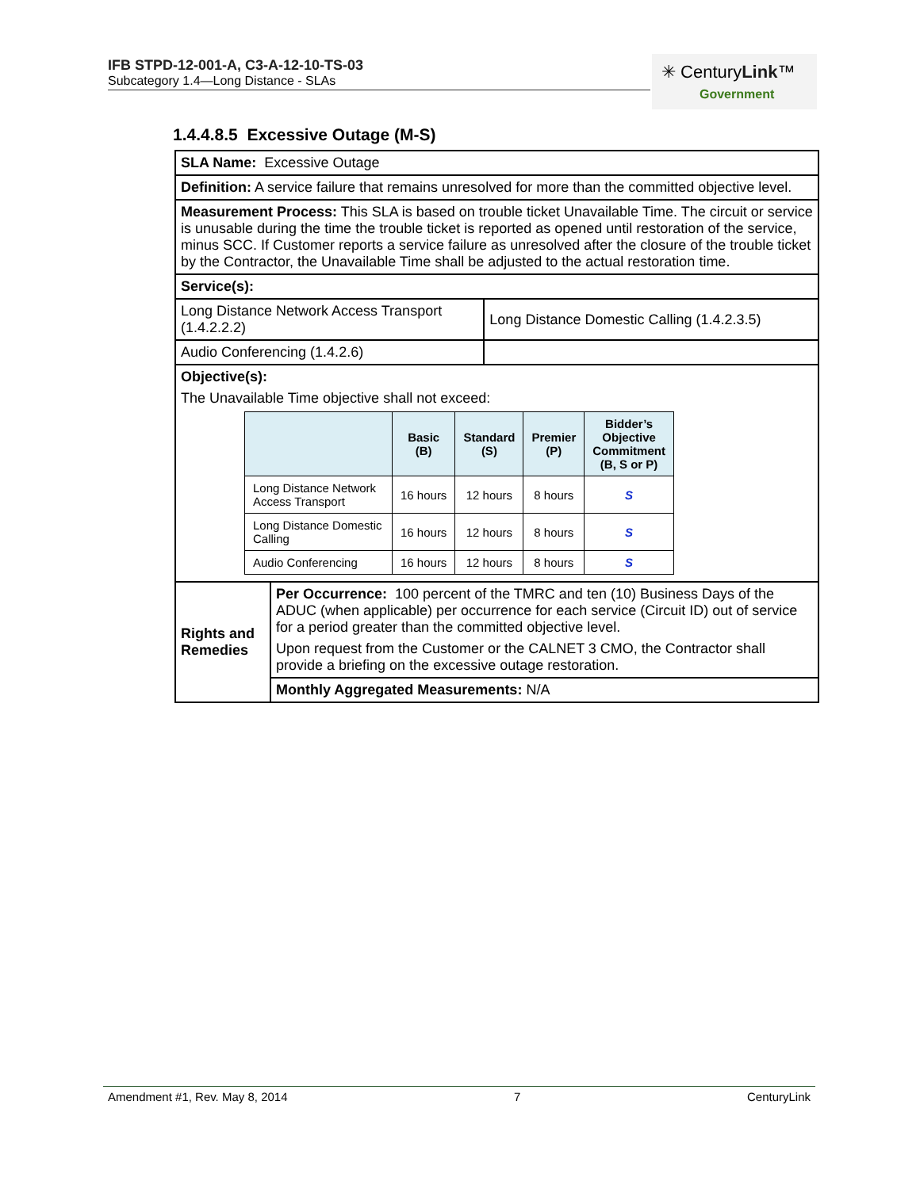IFB STPD-12-001-A, C3-A-12-10-TS-03
Subcategory 1.4—Long Distance - SLAs
✳ CenturyLink™
Government
1.4.4.8.5 Excessive Outage (M-S)
| SLA Name: Excessive Outage | | |
| Definition: A service failure that remains unresolved for more than the committed objective level. | | |
| Measurement Process: This SLA is based on trouble ticket Unavailable Time. The circuit or service is unusable during the time the trouble ticket is reported as opened until restoration of the service, minus SCC. If Customer reports a service failure as unresolved after the closure of the trouble ticket by the Contractor, the Unavailable Time shall be adjusted to the actual restoration time. | | |
| Service(s): | | |
| Long Distance Network Access Transport (1.4.2.2.2) | | Long Distance Domestic Calling (1.4.2.3.5) |
| Audio Conferencing (1.4.2.6) | | |
| Objective(s): The Unavailable Time objective shall not exceed: / / Basic (B) / Standard (S) / Premier (P) / Bidder’s Objective Commitment (B, S or P) / / --- / --- / --- / --- / --- / / Long Distance Network Access Transport / 16 hours / 12 hours / 8 hours / S / / Long Distance Domestic Calling / 16 hours / 12 hours / 8 hours / S / / Audio Conferencing / 16 hours / 12 hours / 8 hours / S / | | |
| Rights and Remedies | Per Occurrence: 100 percent of the TMRC and ten (10) Business Days of the ADUC (when applicable) per occurrence for each service (Circuit ID) out of service for a period greater than the committed objective level. Upon request from the Customer or the CALNET 3 CMO, the Contractor shall provide a briefing on the excessive outage restoration. | |
| | Monthly Aggregated Measurements: N/A | |
Amendment #1, Rev. May 8, 2014 7 CenturyLink